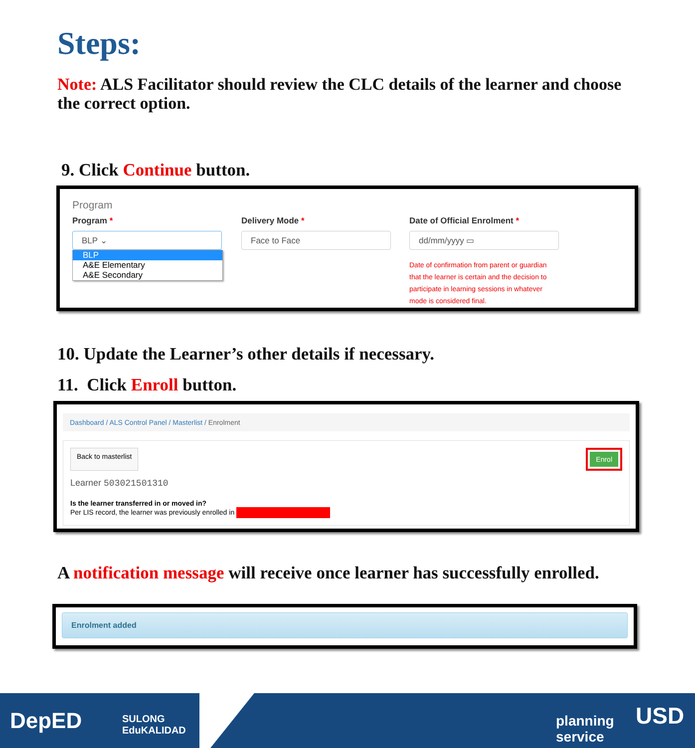Steps:
Note: ALS Facilitator should review the CLC details of the learner and choose the correct option.
9. Click Continue button.
Program
Program *
BLP ⌄
BLP
A&E Elementary
A&E Secondary
Delivery Mode *
Face to Face
Date of Official Enrolment *
dd/mm/yyyy ▭
Date of confirmation from parent or guardian that the learner is certain and the decision to participate in learning sessions in whatever mode is considered final.
10. Update the Learner’s other details if necessary.
11. Click Enroll button.
Dashboard / ALS Control Panel / Masterlist / Enrolment
Back to masterlist Enrol
Learner 503021501310
Is the learner transferred in or moved in?
Per LIS record, the learner was previously enrolled in
A notification message will receive once learner has successfully enrolled.
Enrolment added
DepED
SULONG
EduKALIDAD
planning
service
USD